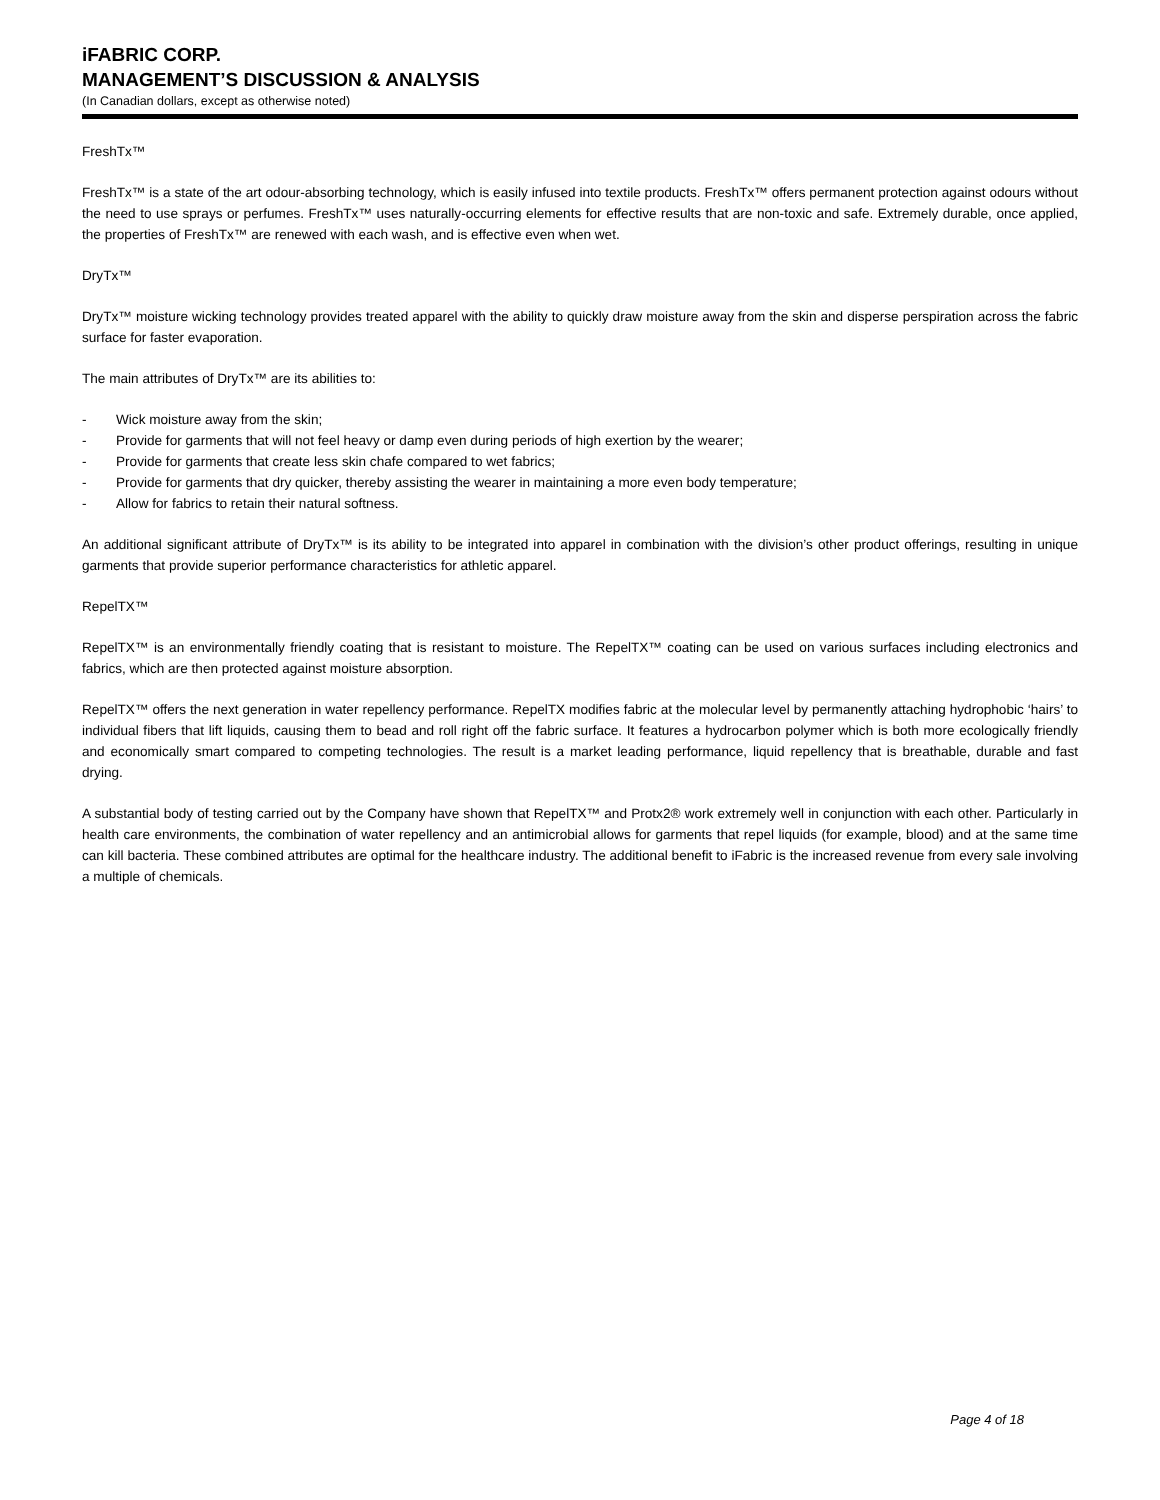iFABRIC CORP.
MANAGEMENT’S DISCUSSION & ANALYSIS
(In Canadian dollars, except as otherwise noted)
FreshTx™
FreshTx™ is a state of the art odour-absorbing technology, which is easily infused into textile products. FreshTx™ offers permanent protection against odours without the need to use sprays or perfumes. FreshTx™ uses naturally-occurring elements for effective results that are non-toxic and safe. Extremely durable, once applied, the properties of FreshTx™ are renewed with each wash, and is effective even when wet.
DryTx™
DryTx™ moisture wicking technology provides treated apparel with the ability to quickly draw moisture away from the skin and disperse perspiration across the fabric surface for faster evaporation.
The main attributes of DryTx™ are its abilities to:
- Wick moisture away from the skin;
- Provide for garments that will not feel heavy or damp even during periods of high exertion by the wearer;
- Provide for garments that create less skin chafe compared to wet fabrics;
- Provide for garments that dry quicker, thereby assisting the wearer in maintaining a more even body temperature;
- Allow for fabrics to retain their natural softness.
An additional significant attribute of DryTx™ is its ability to be integrated into apparel in combination with the division’s other product offerings, resulting in unique garments that provide superior performance characteristics for athletic apparel.
RepelTX™
RepelTX™ is an environmentally friendly coating that is resistant to moisture. The RepelTX™ coating can be used on various surfaces including electronics and fabrics, which are then protected against moisture absorption.
RepelTX™ offers the next generation in water repellency performance. RepelTX modifies fabric at the molecular level by permanently attaching hydrophobic ‘hairs’ to individual fibers that lift liquids, causing them to bead and roll right off the fabric surface. It features a hydrocarbon polymer which is both more ecologically friendly and economically smart compared to competing technologies. The result is a market leading performance, liquid repellency that is breathable, durable and fast drying.
A substantial body of testing carried out by the Company have shown that RepelTX™ and Protx2® work extremely well in conjunction with each other. Particularly in health care environments, the combination of water repellency and an antimicrobial allows for garments that repel liquids (for example, blood) and at the same time can kill bacteria. These combined attributes are optimal for the healthcare industry. The additional benefit to iFabric is the increased revenue from every sale involving a multiple of chemicals.
Page 4 of 18